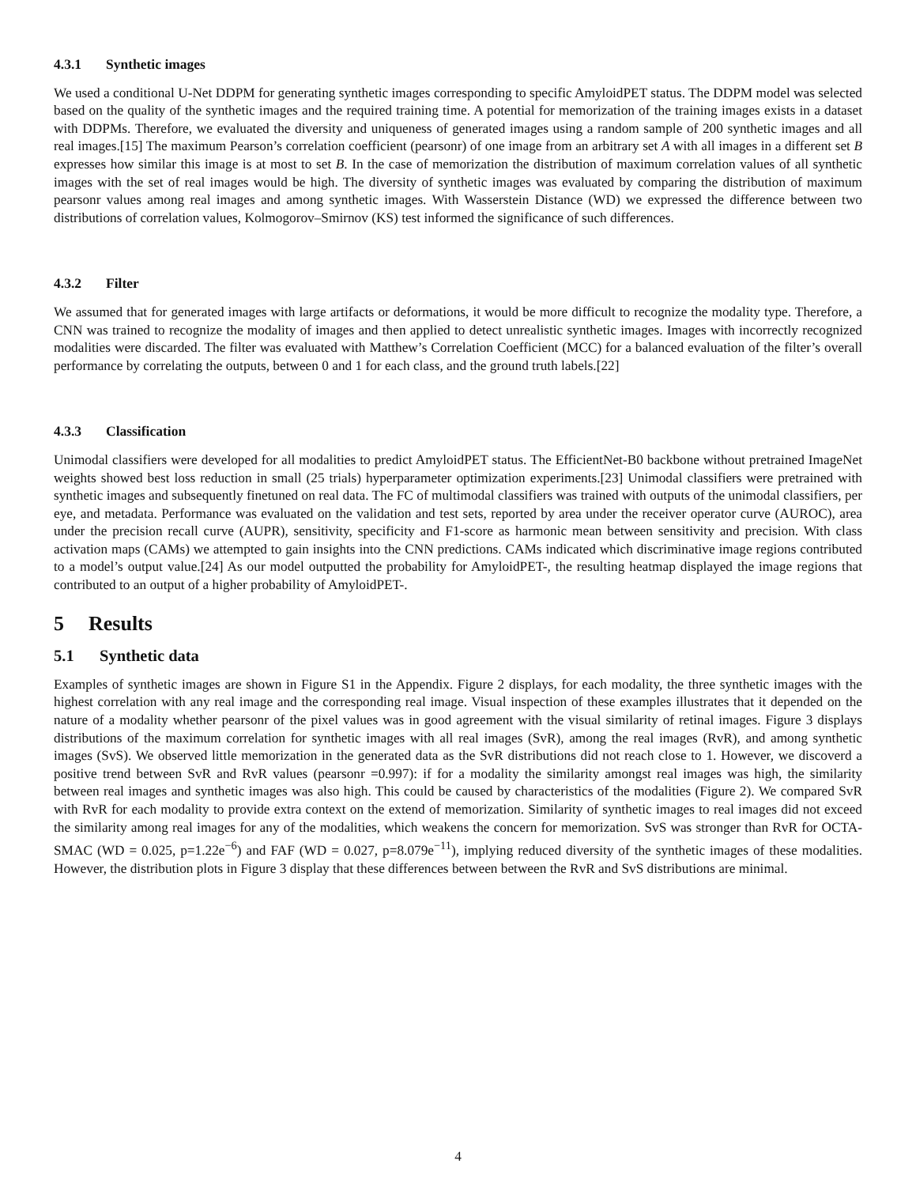4.3.1 Synthetic images
We used a conditional U-Net DDPM for generating synthetic images corresponding to specific AmyloidPET status. The DDPM model was selected based on the quality of the synthetic images and the required training time. A potential for memorization of the training images exists in a dataset with DDPMs. Therefore, we evaluated the diversity and uniqueness of generated images using a random sample of 200 synthetic images and all real images.[15] The maximum Pearson’s correlation coefficient (pearsonr) of one image from an arbitrary set A with all images in a different set B expresses how similar this image is at most to set B. In the case of memorization the distribution of maximum correlation values of all synthetic images with the set of real images would be high. The diversity of synthetic images was evaluated by comparing the distribution of maximum pearsonr values among real images and among synthetic images. With Wasserstein Distance (WD) we expressed the difference between two distributions of correlation values, Kolmogorov–Smirnov (KS) test informed the significance of such differences.
4.3.2 Filter
We assumed that for generated images with large artifacts or deformations, it would be more difficult to recognize the modality type. Therefore, a CNN was trained to recognize the modality of images and then applied to detect unrealistic synthetic images. Images with incorrectly recognized modalities were discarded. The filter was evaluated with Matthew’s Correlation Coefficient (MCC) for a balanced evaluation of the filter’s overall performance by correlating the outputs, between 0 and 1 for each class, and the ground truth labels.[22]
4.3.3 Classification
Unimodal classifiers were developed for all modalities to predict AmyloidPET status. The EfficientNet-B0 backbone without pretrained ImageNet weights showed best loss reduction in small (25 trials) hyperparameter optimization experiments.[23] Unimodal classifiers were pretrained with synthetic images and subsequently finetuned on real data. The FC of multimodal classifiers was trained with outputs of the unimodal classifiers, per eye, and metadata. Performance was evaluated on the validation and test sets, reported by area under the receiver operator curve (AUROC), area under the precision recall curve (AUPR), sensitivity, specificity and F1-score as harmonic mean between sensitivity and precision. With class activation maps (CAMs) we attempted to gain insights into the CNN predictions. CAMs indicated which discriminative image regions contributed to a model’s output value.[24] As our model outputted the probability for AmyloidPET-, the resulting heatmap displayed the image regions that contributed to an output of a higher probability of AmyloidPET-.
5 Results
5.1 Synthetic data
Examples of synthetic images are shown in Figure S1 in the Appendix. Figure 2 displays, for each modality, the three synthetic images with the highest correlation with any real image and the corresponding real image. Visual inspection of these examples illustrates that it depended on the nature of a modality whether pearsonr of the pixel values was in good agreement with the visual similarity of retinal images. Figure 3 displays distributions of the maximum correlation for synthetic images with all real images (SvR), among the real images (RvR), and among synthetic images (SvS). We observed little memorization in the generated data as the SvR distributions did not reach close to 1. However, we discoverd a positive trend between SvR and RvR values (pearsonr =0.997): if for a modality the similarity amongst real images was high, the similarity between real images and synthetic images was also high. This could be caused by characteristics of the modalities (Figure 2). We compared SvR with RvR for each modality to provide extra context on the extend of memorization. Similarity of synthetic images to real images did not exceed the similarity among real images for any of the modalities, which weakens the concern for memorization. SvS was stronger than RvR for OCTA-SMAC (WD = 0.025, p=1.22e<sup>−6</sup>) and FAF (WD = 0.027, p=8.079e<sup>−11</sup>), implying reduced diversity of the synthetic images of these modalities. However, the distribution plots in Figure 3 display that these differences between between the RvR and SvS distributions are minimal.
4